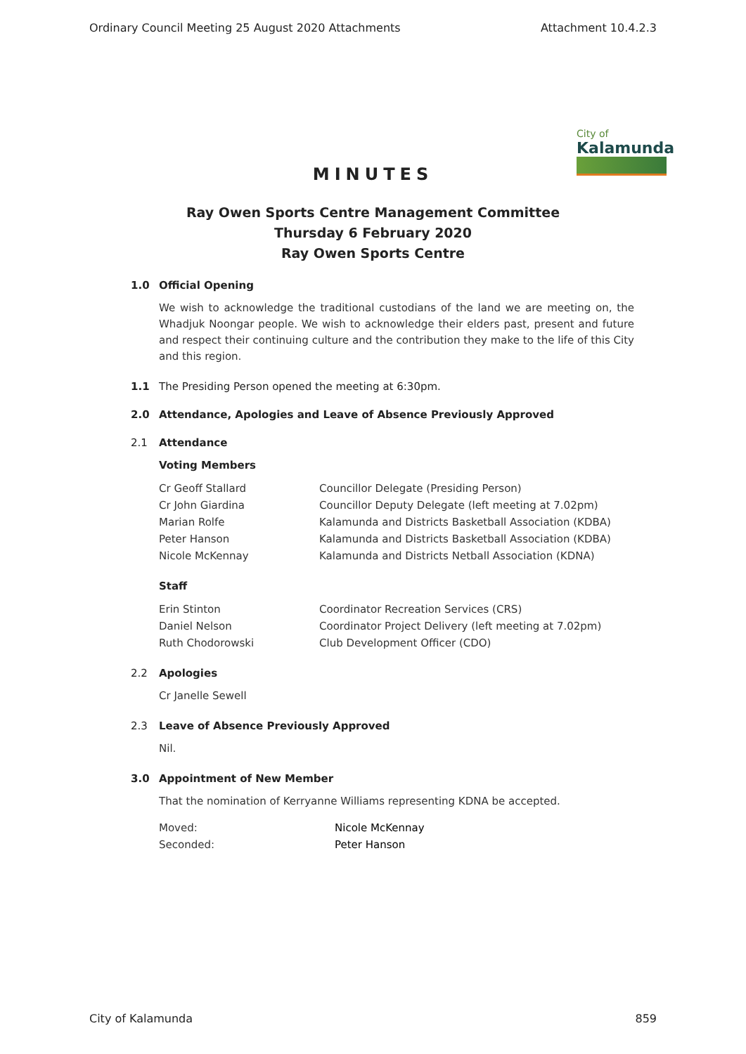Ordinary Council Meeting 25 August 2020 Attachments Attachment 10.4.2.3
City of
Kalamunda
MINUTES
Ray Owen Sports Centre Management Committee
Thursday 6 February 2020
Ray Owen Sports Centre
1.0 Official Opening
We wish to acknowledge the traditional custodians of the land we are meeting on, the Whadjuk Noongar people. We wish to acknowledge their elders past, present and future and respect their continuing culture and the contribution they make to the life of this City and this region.
1.1 The Presiding Person opened the meeting at 6:30pm.
2.0 Attendance, Apologies and Leave of Absence Previously Approved
2.1 Attendance
Voting Members
| Cr Geoff Stallard | Councillor Delegate (Presiding Person) |
| Cr John Giardina | Councillor Deputy Delegate (left meeting at 7.02pm) |
| Marian Rolfe | Kalamunda and Districts Basketball Association (KDBA) |
| Peter Hanson | Kalamunda and Districts Basketball Association (KDBA) |
| Nicole McKennay | Kalamunda and Districts Netball Association (KDNA) |
Staff
| Erin Stinton | Coordinator Recreation Services (CRS) |
| Daniel Nelson | Coordinator Project Delivery (left meeting at 7.02pm) |
| Ruth Chodorowski | Club Development Officer (CDO) |
2.2 Apologies
Cr Janelle Sewell
2.3 Leave of Absence Previously Approved
Nil.
3.0 Appointment of New Member
That the nomination of Kerryanne Williams representing KDNA be accepted.
| Moved: | Nicole McKennay |
| Seconded: | Peter Hanson |
City of Kalamunda 859